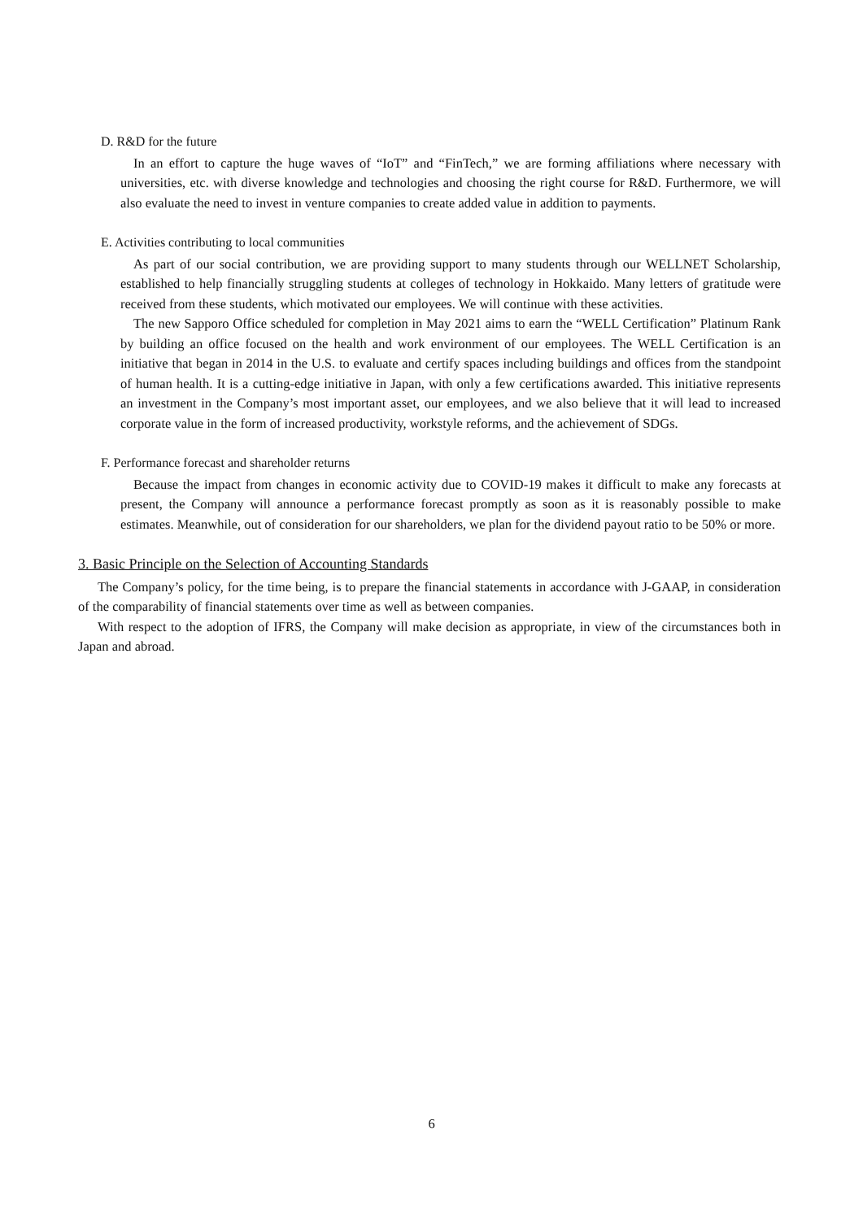D. R&D for the future
In an effort to capture the huge waves of “IoT” and “FinTech,” we are forming affiliations where necessary with universities, etc. with diverse knowledge and technologies and choosing the right course for R&D. Furthermore, we will also evaluate the need to invest in venture companies to create added value in addition to payments.
E. Activities contributing to local communities
As part of our social contribution, we are providing support to many students through our WELLNET Scholarship, established to help financially struggling students at colleges of technology in Hokkaido. Many letters of gratitude were received from these students, which motivated our employees. We will continue with these activities.
The new Sapporo Office scheduled for completion in May 2021 aims to earn the “WELL Certification” Platinum Rank by building an office focused on the health and work environment of our employees. The WELL Certification is an initiative that began in 2014 in the U.S. to evaluate and certify spaces including buildings and offices from the standpoint of human health. It is a cutting-edge initiative in Japan, with only a few certifications awarded. This initiative represents an investment in the Company’s most important asset, our employees, and we also believe that it will lead to increased corporate value in the form of increased productivity, workstyle reforms, and the achievement of SDGs.
F. Performance forecast and shareholder returns
Because the impact from changes in economic activity due to COVID-19 makes it difficult to make any forecasts at present, the Company will announce a performance forecast promptly as soon as it is reasonably possible to make estimates. Meanwhile, out of consideration for our shareholders, we plan for the dividend payout ratio to be 50% or more.
3. Basic Principle on the Selection of Accounting Standards
The Company’s policy, for the time being, is to prepare the financial statements in accordance with J-GAAP, in consideration of the comparability of financial statements over time as well as between companies.
With respect to the adoption of IFRS, the Company will make decision as appropriate, in view of the circumstances both in Japan and abroad.
6